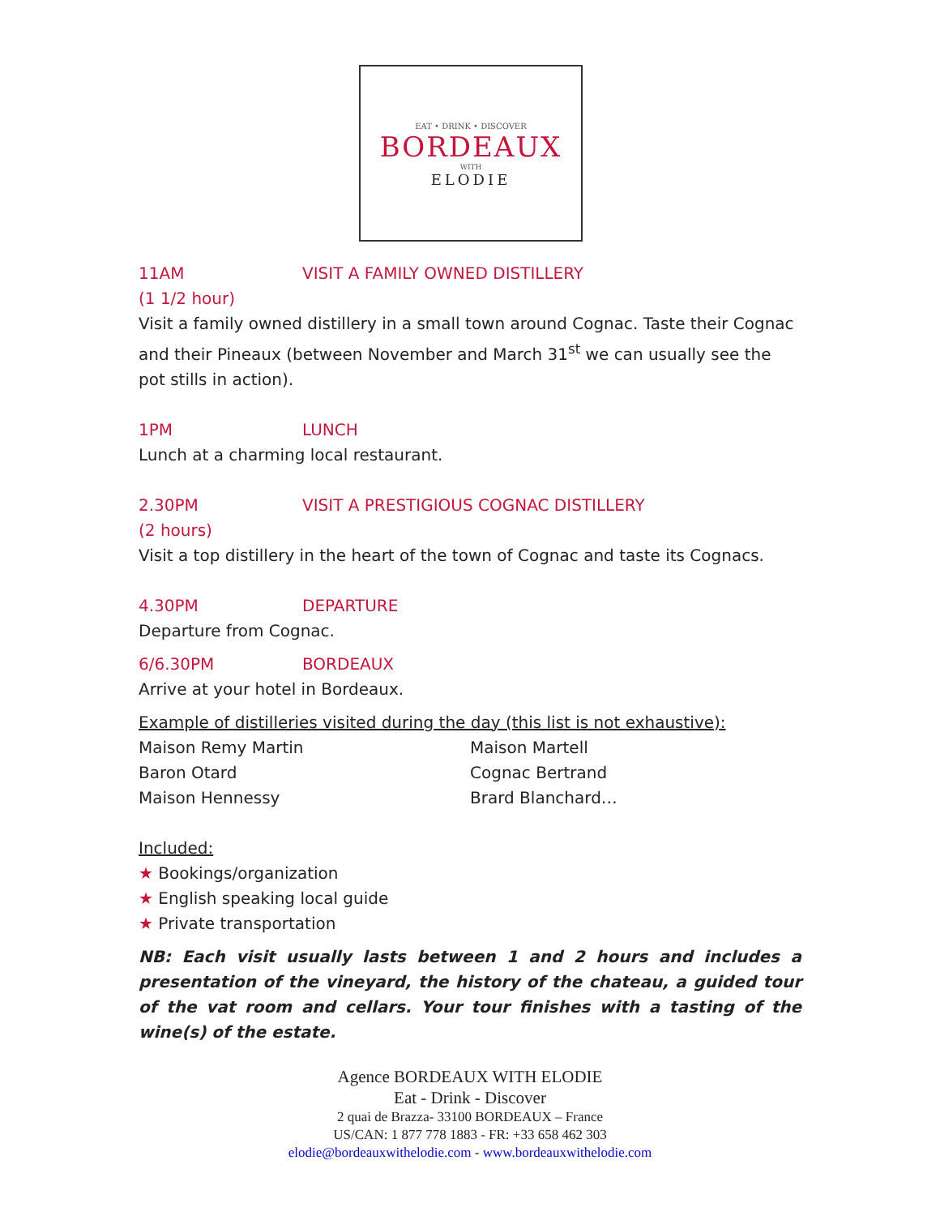EAT • DRINK • DISCOVER
BORDEAUX
WITH
ELODIE
11AM VISIT A FAMILY OWNED DISTILLERY
(1 1/2 hour)
Visit a family owned distillery in a small town around Cognac. Taste their Cognac and their Pineaux (between November and March 31<sup>st</sup> we can usually see the pot stills in action).
1PM LUNCH
Lunch at a charming local restaurant.
2.30PM VISIT A PRESTIGIOUS COGNAC DISTILLERY
(2 hours)
Visit a top distillery in the heart of the town of Cognac and taste its Cognacs.
4.30PM DEPARTURE
Departure from Cognac.
6/6.30PM BORDEAUX
Arrive at your hotel in Bordeaux.
Example of distilleries visited during the day (this list is not exhaustive):
Maison Remy Martin
Baron Otard
Maison Hennessy
Maison Martell
Cognac Bertrand
Brard Blanchard…
Included:
★ Bookings/organization
★ English speaking local guide
★ Private transportation
NB: Each visit usually lasts between 1 and 2 hours and includes a presentation of the vineyard, the history of the chateau, a guided tour of the vat room and cellars. Your tour finishes with a tasting of the wine(s) of the estate.
Agence BORDEAUX WITH ELODIE
Eat - Drink - Discover
2 quai de Brazza- 33100 BORDEAUX – France
US/CAN: 1 877 778 1883 - FR: +33 658 462 303
elodie@bordeauxwithelodie.com - www.bordeauxwithelodie.com